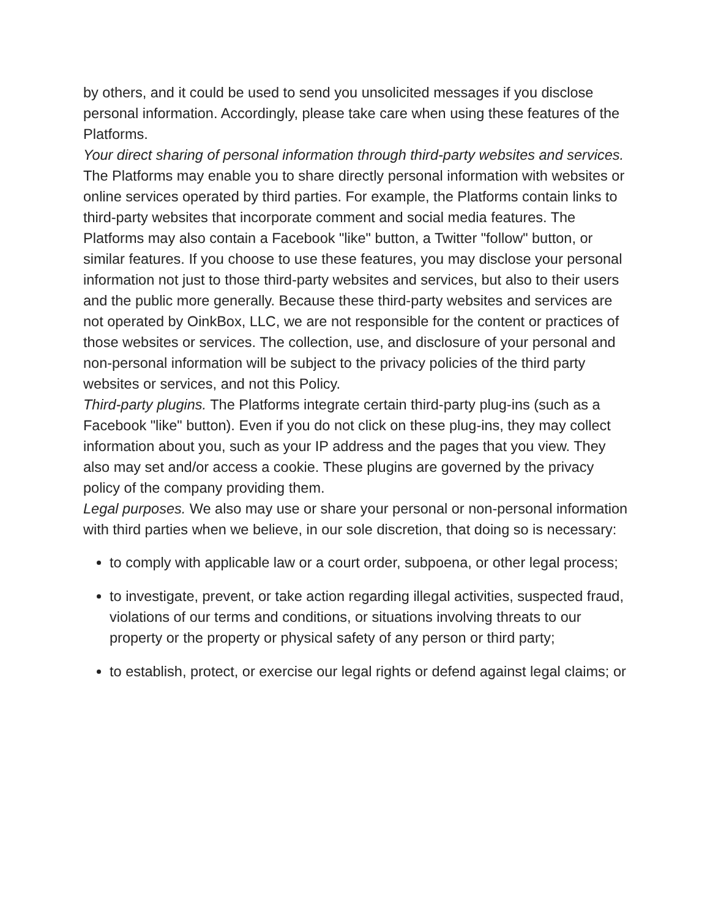by others, and it could be used to send you unsolicited messages if you disclose personal information. Accordingly, please take care when using these features of the Platforms.
Your direct sharing of personal information through third-party websites and services. The Platforms may enable you to share directly personal information with websites or online services operated by third parties. For example, the Platforms contain links to third-party websites that incorporate comment and social media features. The Platforms may also contain a Facebook "like" button, a Twitter "follow" button, or similar features. If you choose to use these features, you may disclose your personal information not just to those third-party websites and services, but also to their users and the public more generally. Because these third-party websites and services are not operated by OinkBox, LLC, we are not responsible for the content or practices of those websites or services. The collection, use, and disclosure of your personal and non-personal information will be subject to the privacy policies of the third party websites or services, and not this Policy.
Third-party plugins. The Platforms integrate certain third-party plug-ins (such as a Facebook "like" button). Even if you do not click on these plug-ins, they may collect information about you, such as your IP address and the pages that you view. They also may set and/or access a cookie. These plugins are governed by the privacy policy of the company providing them.
Legal purposes. We also may use or share your personal or non-personal information with third parties when we believe, in our sole discretion, that doing so is necessary:
to comply with applicable law or a court order, subpoena, or other legal process;
to investigate, prevent, or take action regarding illegal activities, suspected fraud, violations of our terms and conditions, or situations involving threats to our property or the property or physical safety of any person or third party;
to establish, protect, or exercise our legal rights or defend against legal claims; or